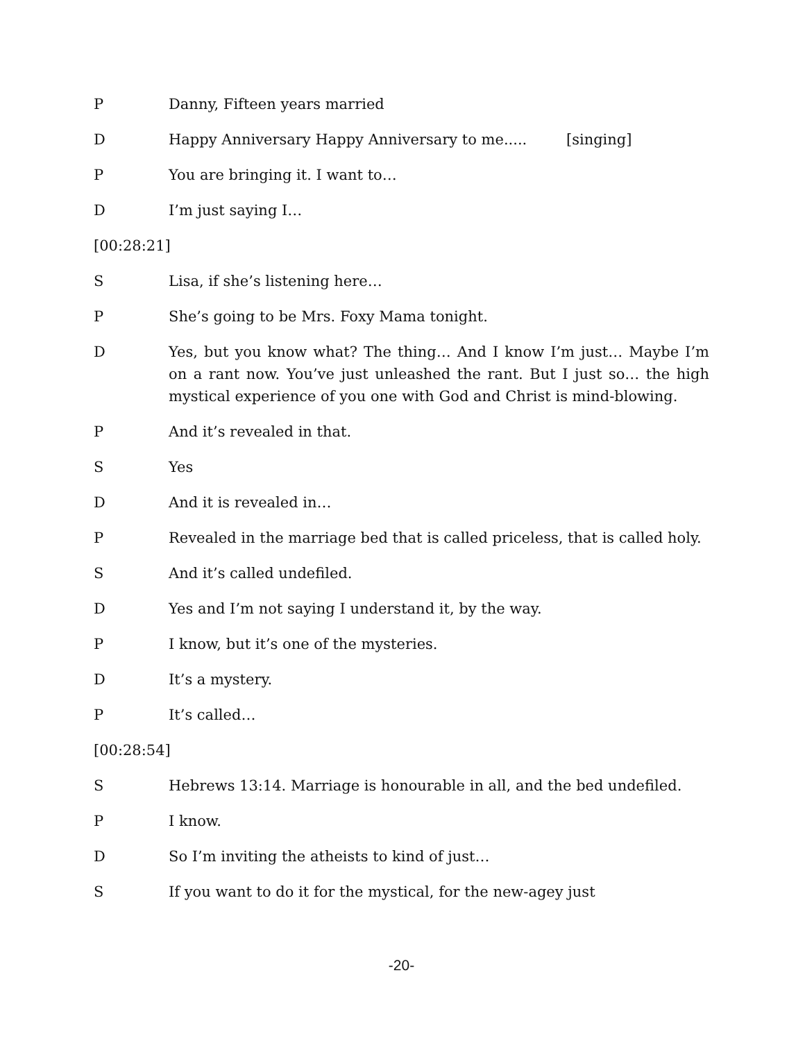P Danny, Fifteen years married
D Happy Anniversary Happy Anniversary to me..... [singing]
P You are bringing it. I want to…
D I’m just saying I…
[00:28:21]
S Lisa, if she’s listening here…
P She’s going to be Mrs. Foxy Mama tonight.
D Yes, but you know what? The thing… And I know I’m just… Maybe I’m on a rant now. You’ve just unleashed the rant. But I just so… the high mystical experience of you one with God and Christ is mind-blowing.
P And it’s revealed in that.
S Yes
D And it is revealed in…
P Revealed in the marriage bed that is called priceless, that is called holy.
S And it’s called undefiled.
D Yes and I’m not saying I understand it, by the way.
P I know, but it’s one of the mysteries.
D It’s a mystery.
P It’s called…
[00:28:54]
S Hebrews 13:14. Marriage is honourable in all, and the bed undefiled.
P I know.
D So I’m inviting the atheists to kind of just…
S If you want to do it for the mystical, for the new-agey just
-20-